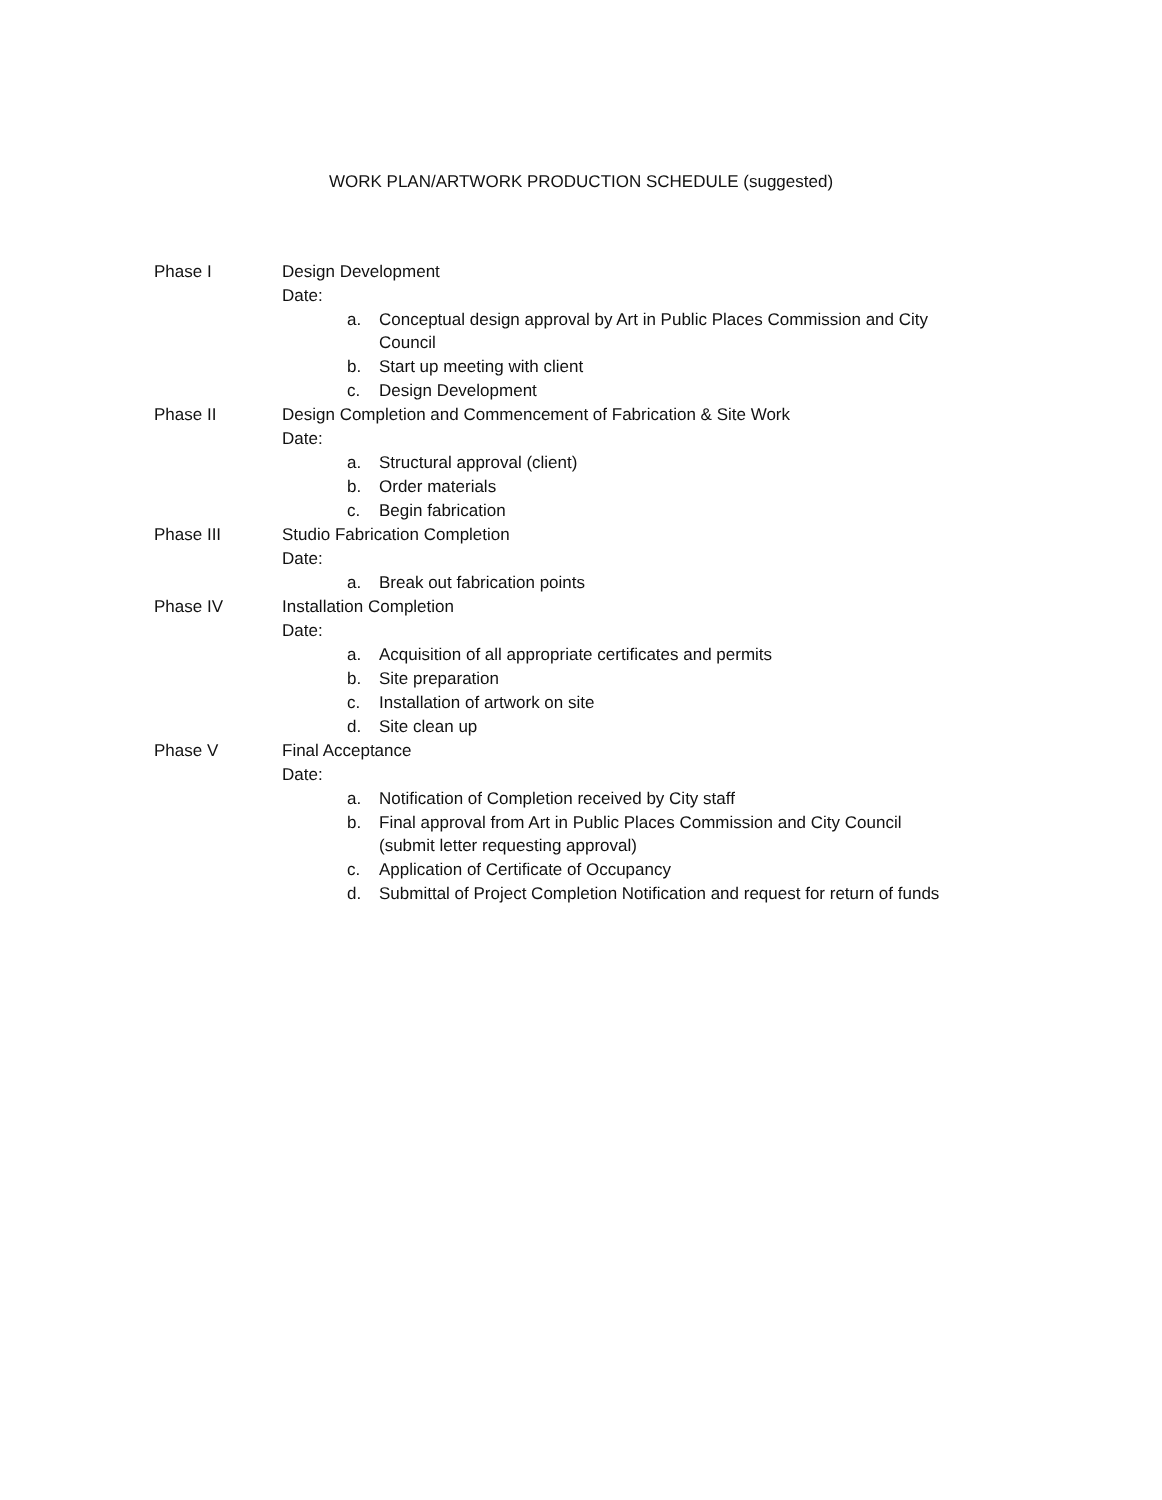WORK PLAN/ARTWORK PRODUCTION SCHEDULE (suggested)
Phase I Design Development
Date:
a. Conceptual design approval by Art in Public Places Commission and City
Council
b. Start up meeting with client
c. Design Development
Phase II Design Completion and Commencement of Fabrication & Site Work
Date:
a. Structural approval (client)
b. Order materials
c. Begin fabrication
Phase III Studio Fabrication Completion
Date:
a. Break out fabrication points
Phase IV Installation Completion
Date:
a. Acquisition of all appropriate certificates and permits
b. Site preparation
c. Installation of artwork on site
d. Site clean up
Phase V Final Acceptance
Date:
a. Notification of Completion received by City staff
b. Final approval from Art in Public Places Commission and City Council
(submit letter requesting approval)
c. Application of Certificate of Occupancy
d. Submittal of Project Completion Notification and request for return of funds